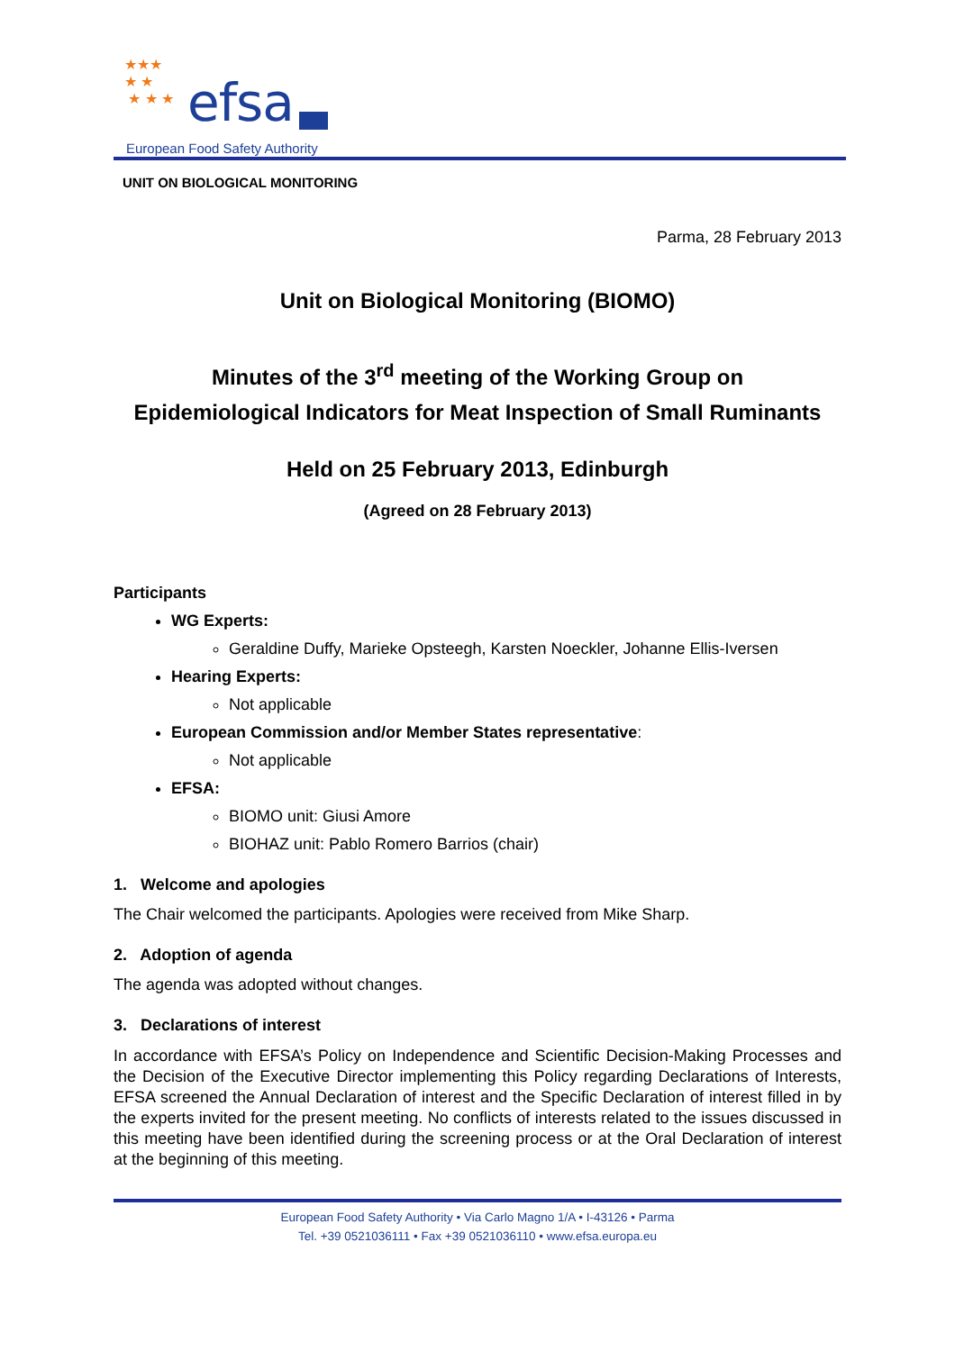★★★
★ ★
★ ★ ★ efsa
European Food Safety Authority
UNIT ON BIOLOGICAL MONITORING
Parma, 28 February 2013
Unit on Biological Monitoring (BIOMO)
Minutes of the 3<sup>rd</sup> meeting of the Working Group on
Epidemiological Indicators for Meat Inspection of Small Ruminants
Held on 25 February 2013, Edinburgh
(Agreed on 28 February 2013)
Participants
WG Experts:
Geraldine Duffy, Marieke Opsteegh, Karsten Noeckler, Johanne Ellis-Iversen
Hearing Experts:
Not applicable
European Commission and/or Member States representative:
Not applicable
EFSA:
BIOMO unit: Giusi Amore
BIOHAZ unit: Pablo Romero Barrios (chair)
1. Welcome and apologies
The Chair welcomed the participants. Apologies were received from Mike Sharp.
2. Adoption of agenda
The agenda was adopted without changes.
3. Declarations of interest
In accordance with EFSA’s Policy on Independence and Scientific Decision-Making Processes and the Decision of the Executive Director implementing this Policy regarding Declarations of Interests, EFSA screened the Annual Declaration of interest and the Specific Declaration of interest filled in by the experts invited for the present meeting. No conflicts of interests related to the issues discussed in this meeting have been identified during the screening process or at the Oral Declaration of interest at the beginning of this meeting.
European Food Safety Authority • Via Carlo Magno 1/A • I-43126 • Parma
Tel. +39 0521036111 • Fax +39 0521036110 • www.efsa.europa.eu